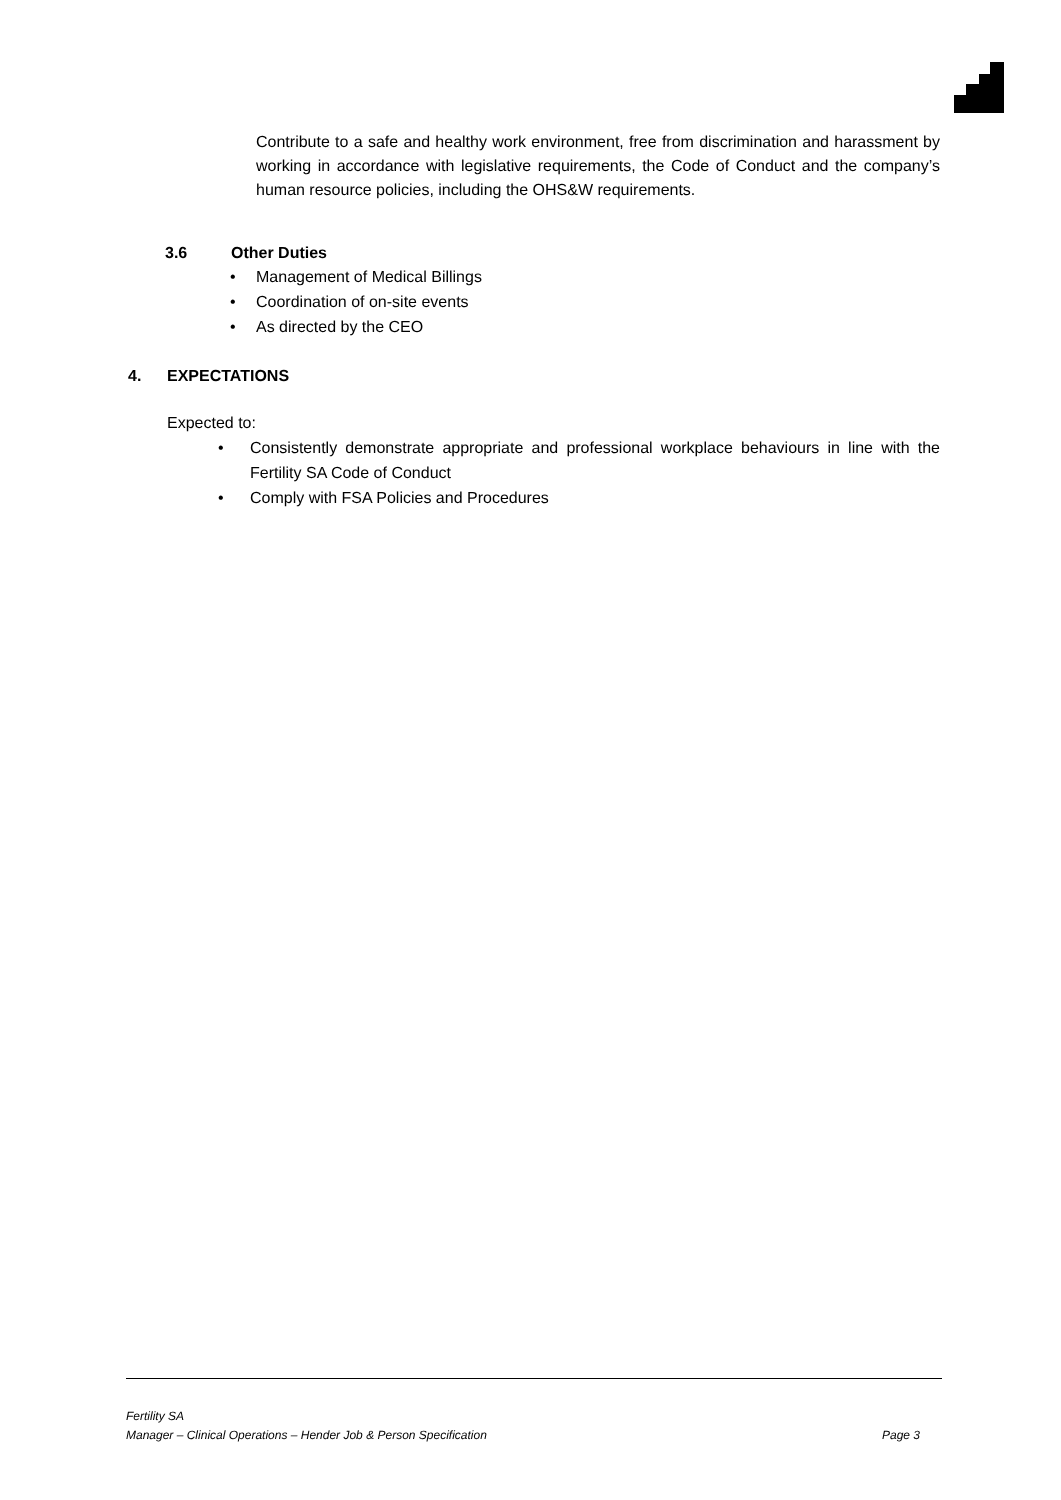Contribute to a safe and healthy work environment, free from discrimination and harassment by working in accordance with legislative requirements, the Code of Conduct and the company’s human resource policies, including the OHS&W requirements.
3.6 Other Duties
• Management of Medical Billings
• Coordination of on-site events
• As directed by the CEO
4. EXPECTATIONS
Expected to:
• Consistently demonstrate appropriate and professional workplace behaviours in line with the Fertility SA Code of Conduct
• Comply with FSA Policies and Procedures
Fertility SA
Manager – Clinical Operations – Hender Job & Person Specification Page 3